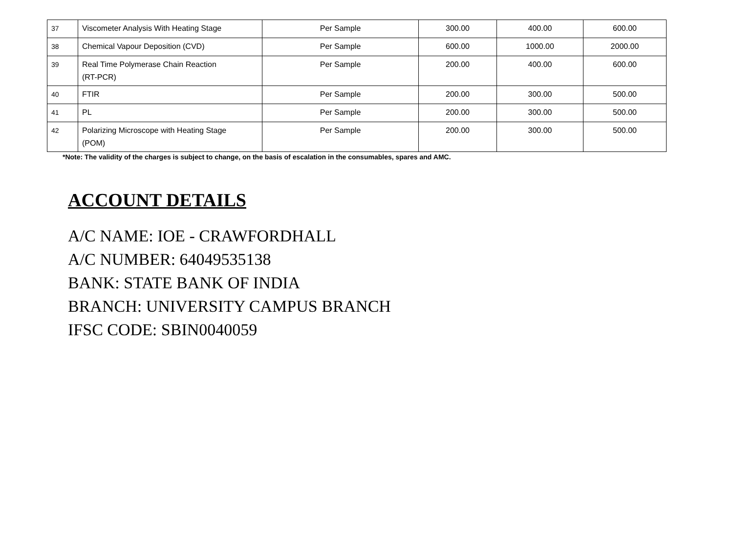| 37 | Viscometer Analysis With Heating Stage | Per Sample | 300.00 | 400.00 | 600.00 |
| 38 | Chemical Vapour Deposition (CVD) | Per Sample | 600.00 | 1000.00 | 2000.00 |
| 39 | Real Time Polymerase Chain Reaction (RT-PCR) | Per Sample | 200.00 | 400.00 | 600.00 |
| 40 | FTIR | Per Sample | 200.00 | 300.00 | 500.00 |
| 41 | PL | Per Sample | 200.00 | 300.00 | 500.00 |
| 42 | Polarizing Microscope with Heating Stage (POM) | Per Sample | 200.00 | 300.00 | 500.00 |
*Note: The validity of the charges is subject to change, on the basis of escalation in the consumables, spares and AMC.
ACCOUNT DETAILS
A/C NAME: IOE - CRAWFORDHALL
A/C NUMBER: 64049535138
BANK: STATE BANK OF INDIA
BRANCH: UNIVERSITY CAMPUS BRANCH
IFSC CODE: SBIN0040059